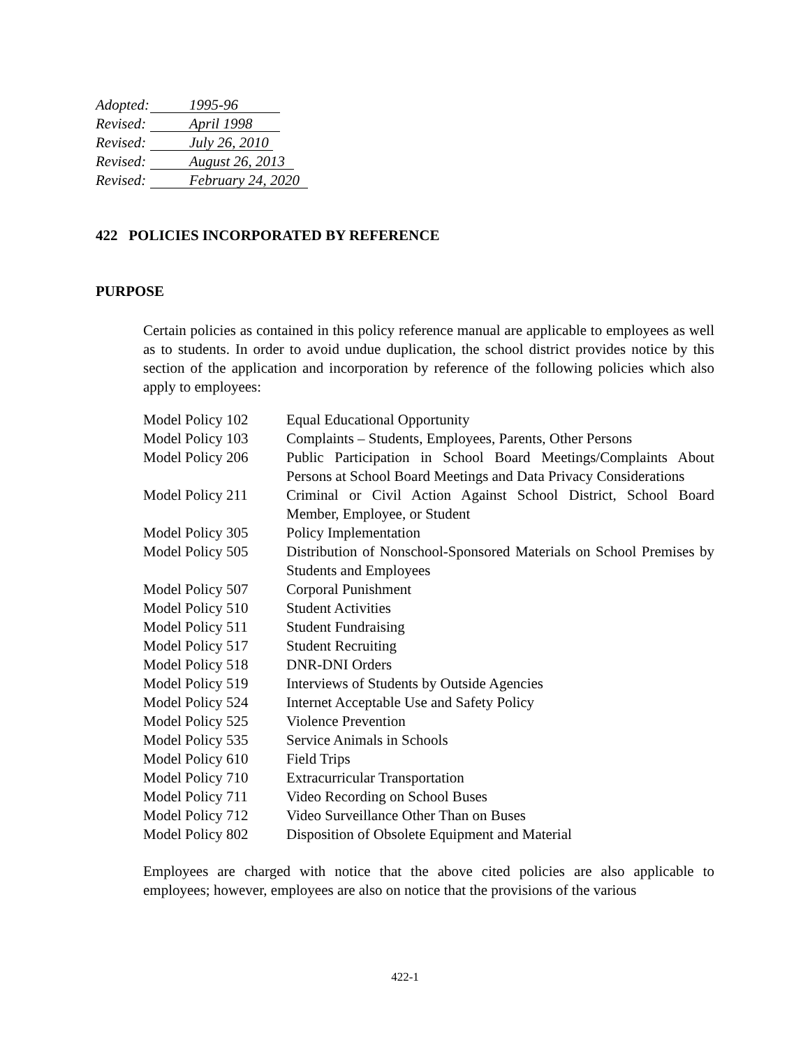Adopted: 1995-96
Revised: April 1998
Revised: July 26, 2010
Revised: August 26, 2013
Revised: February 24, 2020
422 POLICIES INCORPORATED BY REFERENCE
PURPOSE
Certain policies as contained in this policy reference manual are applicable to employees as well as to students. In order to avoid undue duplication, the school district provides notice by this section of the application and incorporation by reference of the following policies which also apply to employees:
| Model Policy 102 | Equal Educational Opportunity |
| Model Policy 103 | Complaints – Students, Employees, Parents, Other Persons |
| Model Policy 206 | Public Participation in School Board Meetings/Complaints About Persons at School Board Meetings and Data Privacy Considerations |
| Model Policy 211 | Criminal or Civil Action Against School District, School Board Member, Employee, or Student |
| Model Policy 305 | Policy Implementation |
| Model Policy 505 | Distribution of Nonschool-Sponsored Materials on School Premises by Students and Employees |
| Model Policy 507 | Corporal Punishment |
| Model Policy 510 | Student Activities |
| Model Policy 511 | Student Fundraising |
| Model Policy 517 | Student Recruiting |
| Model Policy 518 | DNR-DNI Orders |
| Model Policy 519 | Interviews of Students by Outside Agencies |
| Model Policy 524 | Internet Acceptable Use and Safety Policy |
| Model Policy 525 | Violence Prevention |
| Model Policy 535 | Service Animals in Schools |
| Model Policy 610 | Field Trips |
| Model Policy 710 | Extracurricular Transportation |
| Model Policy 711 | Video Recording on School Buses |
| Model Policy 712 | Video Surveillance Other Than on Buses |
| Model Policy 802 | Disposition of Obsolete Equipment and Material |
Employees are charged with notice that the above cited policies are also applicable to employees; however, employees are also on notice that the provisions of the various
422-1